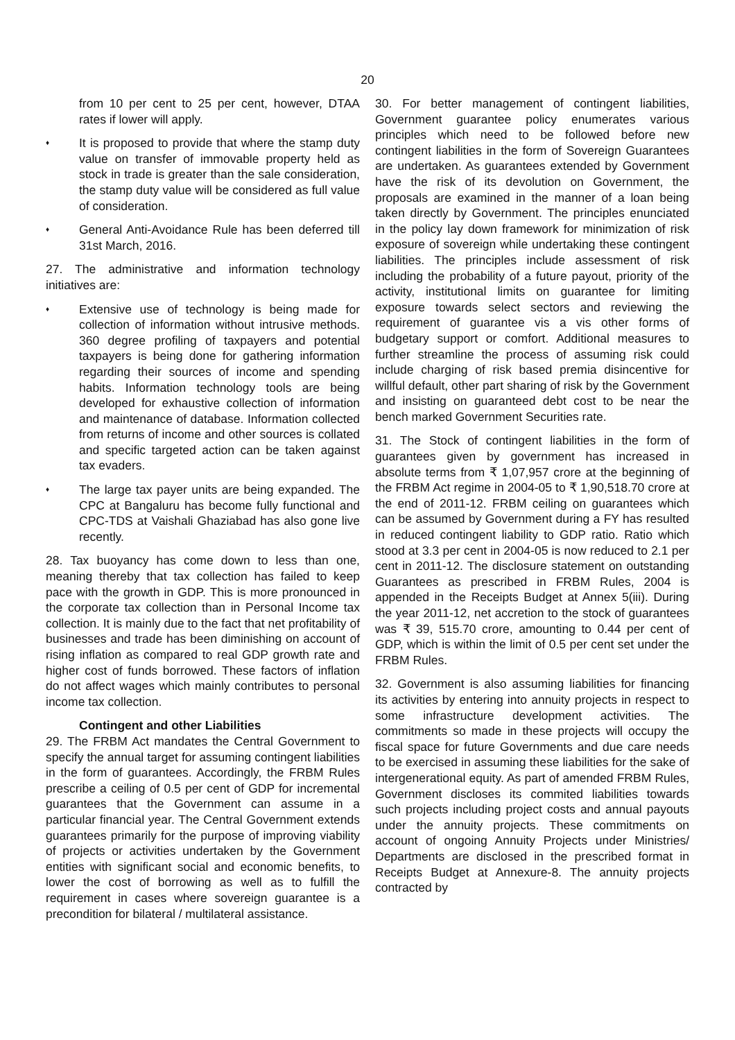20
from 10 per cent to 25 per cent, however, DTAA rates if lower will apply.
♦
It is proposed to provide that where the stamp duty value on transfer of immovable property held as stock in trade is greater than the sale consideration, the stamp duty value will be considered as full value of consideration.
♦
General Anti-Avoidance Rule has been deferred till 31st March, 2016.
27. The administrative and information technology initiatives are:
♦
Extensive use of technology is being made for collection of information without intrusive methods. 360 degree profiling of taxpayers and potential taxpayers is being done for gathering information regarding their sources of income and spending habits. Information technology tools are being developed for exhaustive collection of information and maintenance of database. Information collected from returns of income and other sources is collated and specific targeted action can be taken against tax evaders.
♦
The large tax payer units are being expanded. The CPC at Bangaluru has become fully functional and CPC-TDS at Vaishali Ghaziabad has also gone live recently.
28. Tax buoyancy has come down to less than one, meaning thereby that tax collection has failed to keep pace with the growth in GDP. This is more pronounced in the corporate tax collection than in Personal Income tax collection. It is mainly due to the fact that net profitability of businesses and trade has been diminishing on account of rising inflation as compared to real GDP growth rate and higher cost of funds borrowed. These factors of inflation do not affect wages which mainly contributes to personal income tax collection.
Contingent and other Liabilities
29. The FRBM Act mandates the Central Government to specify the annual target for assuming contingent liabilities in the form of guarantees. Accordingly, the FRBM Rules prescribe a ceiling of 0.5 per cent of GDP for incremental guarantees that the Government can assume in a particular financial year. The Central Government extends guarantees primarily for the purpose of improving viability of projects or activities undertaken by the Government entities with significant social and economic benefits, to lower the cost of borrowing as well as to fulfill the requirement in cases where sovereign guarantee is a precondition for bilateral / multilateral assistance.
30. For better management of contingent liabilities, Government guarantee policy enumerates various principles which need to be followed before new contingent liabilities in the form of Sovereign Guarantees are undertaken. As guarantees extended by Government have the risk of its devolution on Government, the proposals are examined in the manner of a loan being taken directly by Government. The principles enunciated in the policy lay down framework for minimization of risk exposure of sovereign while undertaking these contingent liabilities. The principles include assessment of risk including the probability of a future payout, priority of the activity, institutional limits on guarantee for limiting exposure towards select sectors and reviewing the requirement of guarantee vis a vis other forms of budgetary support or comfort. Additional measures to further streamline the process of assuming risk could include charging of risk based premia disincentive for willful default, other part sharing of risk by the Government and insisting on guaranteed debt cost to be near the bench marked Government Securities rate.
31. The Stock of contingent liabilities in the form of guarantees given by government has increased in absolute terms from ₹ 1,07,957 crore at the beginning of the FRBM Act regime in 2004-05 to ₹ 1,90,518.70 crore at the end of 2011-12. FRBM ceiling on guarantees which can be assumed by Government during a FY has resulted in reduced contingent liability to GDP ratio. Ratio which stood at 3.3 per cent in 2004-05 is now reduced to 2.1 per cent in 2011-12. The disclosure statement on outstanding Guarantees as prescribed in FRBM Rules, 2004 is appended in the Receipts Budget at Annex 5(iii). During the year 2011-12, net accretion to the stock of guarantees was ₹ 39, 515.70 crore, amounting to 0.44 per cent of GDP, which is within the limit of 0.5 per cent set under the FRBM Rules.
32. Government is also assuming liabilities for financing its activities by entering into annuity projects in respect to some infrastructure development activities. The commitments so made in these projects will occupy the fiscal space for future Governments and due care needs to be exercised in assuming these liabilities for the sake of intergenerational equity. As part of amended FRBM Rules, Government discloses its commited liabilities towards such projects including project costs and annual payouts under the annuity projects. These commitments on account of ongoing Annuity Projects under Ministries/ Departments are disclosed in the prescribed format in Receipts Budget at Annexure-8. The annuity projects contracted by